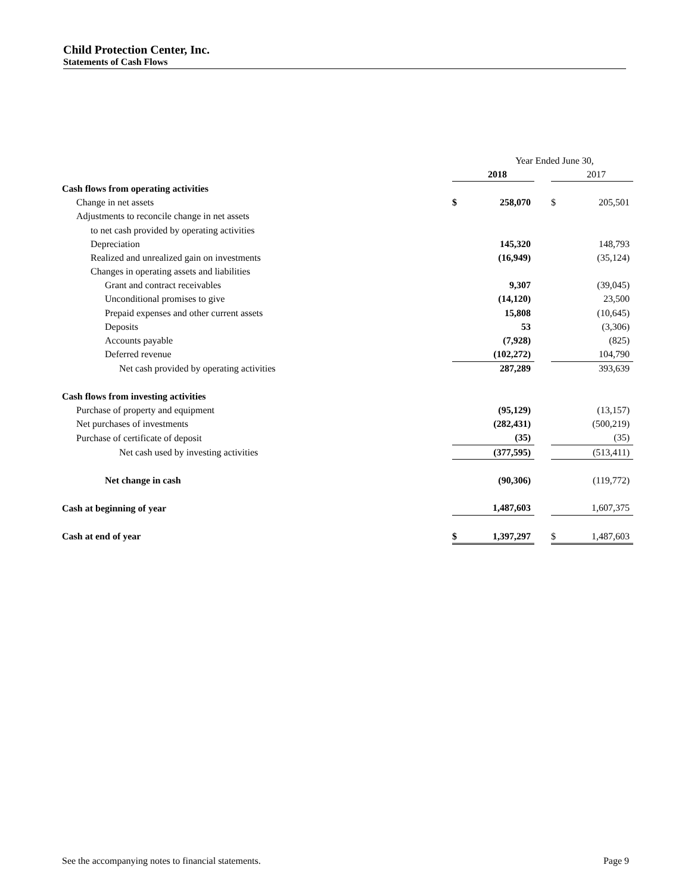Child Protection Center, Inc.
Statements of Cash Flows
| | Year Ended June 30, | | | | |
| | | 2018 | | | 2017 |
| Cash flows from operating activities | | | | | |
| Change in net assets | $ | 258,070 | | $ | 205,501 |
| Adjustments to reconcile change in net assets | | | | | |
| to net cash provided by operating activities | | | | | |
| Depreciation | | 145,320 | | | 148,793 |
| Realized and unrealized gain on investments | | (16,949) | | | (35,124) |
| Changes in operating assets and liabilities | | | | | |
| Grant and contract receivables | | 9,307 | | | (39,045) |
| Unconditional promises to give | | (14,120) | | | 23,500 |
| Prepaid expenses and other current assets | | 15,808 | | | (10,645) |
| Deposits | | 53 | | | (3,306) |
| Accounts payable | | (7,928) | | | (825) |
| Deferred revenue | | (102,272) | | | 104,790 |
| Net cash provided by operating activities | | 287,289 | | | 393,639 |
| Cash flows from investing activities | | | | | |
| Purchase of property and equipment | | (95,129) | | | (13,157) |
| Net purchases of investments | | (282,431) | | | (500,219) |
| Purchase of certificate of deposit | | (35) | | | (35) |
| Net cash used by investing activities | | (377,595) | | | (513,411) |
| Net change in cash | | (90,306) | | | (119,772) |
| Cash at beginning of year | | 1,487,603 | | | 1,607,375 |
| Cash at end of year | $ | 1,397,297 | | $ | 1,487,603 |
See the accompanying notes to financial statements. Page 9